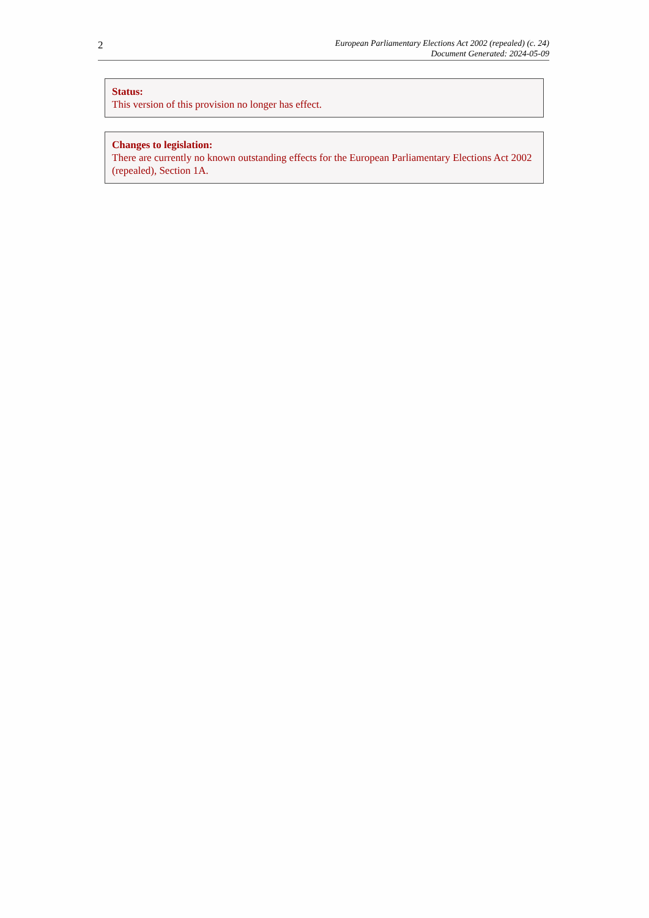2
European Parliamentary Elections Act 2002 (repealed) (c. 24)
Document Generated: 2024-05-09
Status:
This version of this provision no longer has effect.
Changes to legislation:
There are currently no known outstanding effects for the European Parliamentary Elections Act 2002 (repealed), Section 1A.